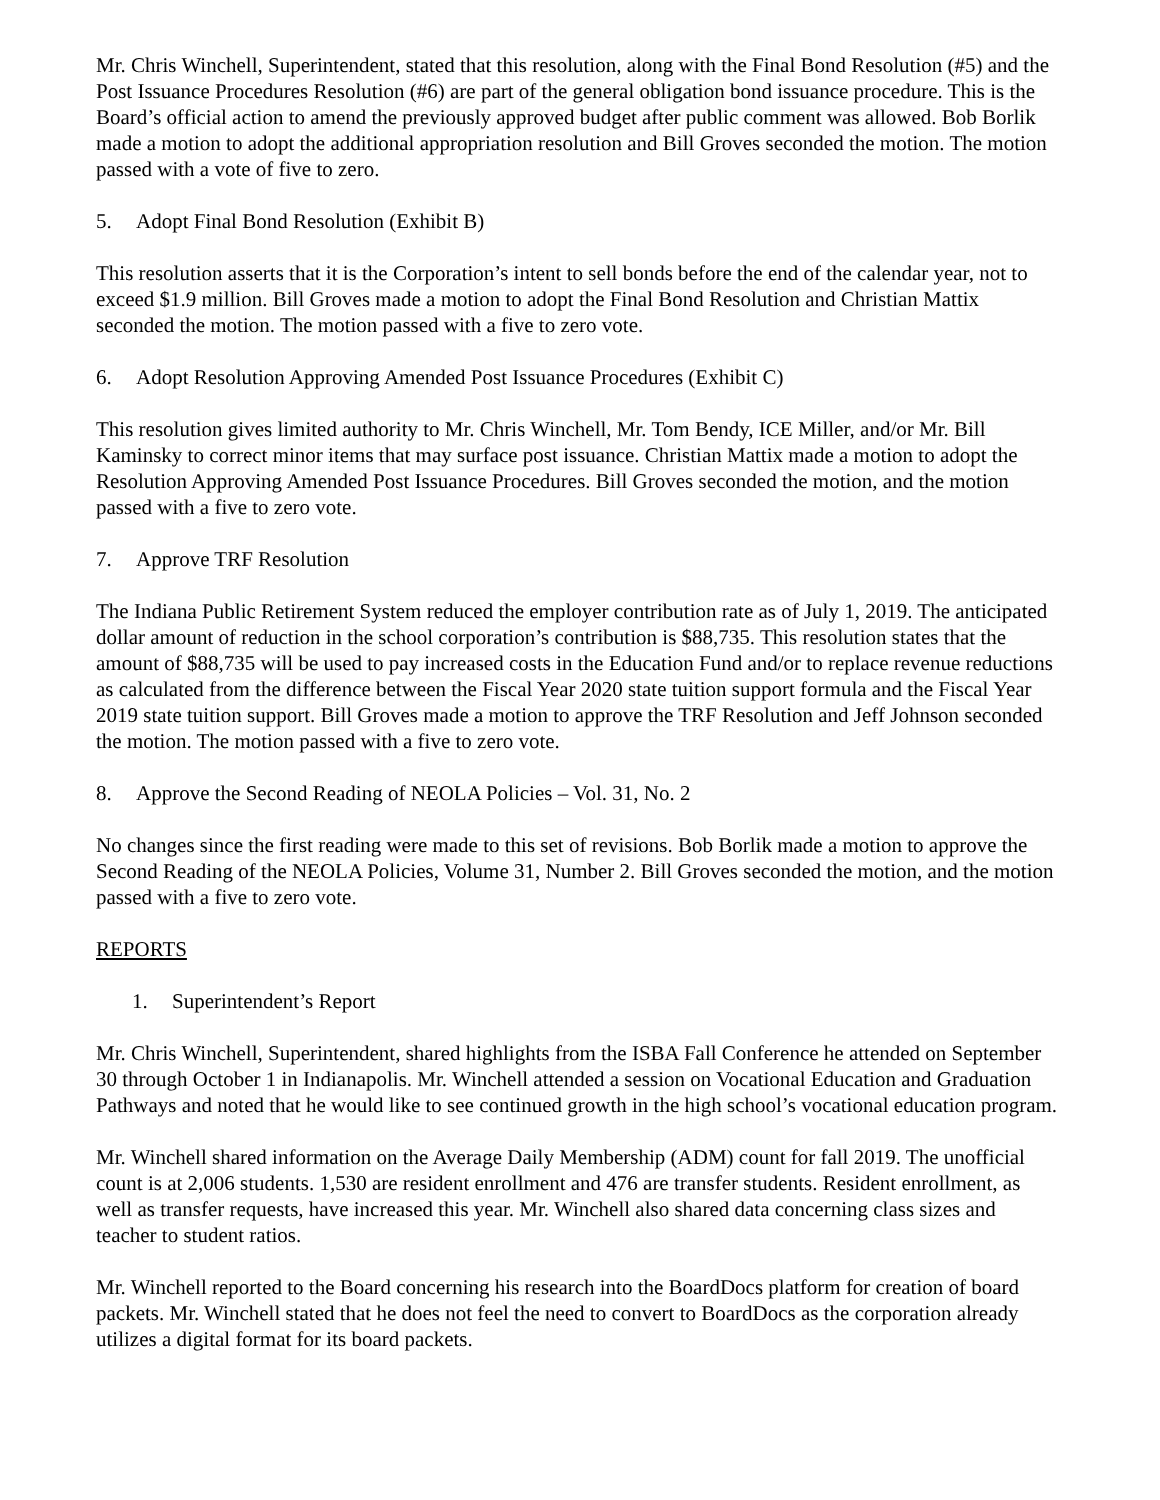Mr. Chris Winchell, Superintendent, stated that this resolution, along with the Final Bond Resolution (#5) and the Post Issuance Procedures Resolution (#6) are part of the general obligation bond issuance procedure. This is the Board’s official action to amend the previously approved budget after public comment was allowed. Bob Borlik made a motion to adopt the additional appropriation resolution and Bill Groves seconded the motion. The motion passed with a vote of five to zero.
5. Adopt Final Bond Resolution (Exhibit B)
This resolution asserts that it is the Corporation’s intent to sell bonds before the end of the calendar year, not to exceed $1.9 million. Bill Groves made a motion to adopt the Final Bond Resolution and Christian Mattix seconded the motion. The motion passed with a five to zero vote.
6. Adopt Resolution Approving Amended Post Issuance Procedures (Exhibit C)
This resolution gives limited authority to Mr. Chris Winchell, Mr. Tom Bendy, ICE Miller, and/or Mr. Bill Kaminsky to correct minor items that may surface post issuance. Christian Mattix made a motion to adopt the Resolution Approving Amended Post Issuance Procedures. Bill Groves seconded the motion, and the motion passed with a five to zero vote.
7. Approve TRF Resolution
The Indiana Public Retirement System reduced the employer contribution rate as of July 1, 2019. The anticipated dollar amount of reduction in the school corporation’s contribution is $88,735. This resolution states that the amount of $88,735 will be used to pay increased costs in the Education Fund and/or to replace revenue reductions as calculated from the difference between the Fiscal Year 2020 state tuition support formula and the Fiscal Year 2019 state tuition support. Bill Groves made a motion to approve the TRF Resolution and Jeff Johnson seconded the motion. The motion passed with a five to zero vote.
8. Approve the Second Reading of NEOLA Policies – Vol. 31, No. 2
No changes since the first reading were made to this set of revisions. Bob Borlik made a motion to approve the Second Reading of the NEOLA Policies, Volume 31, Number 2. Bill Groves seconded the motion, and the motion passed with a five to zero vote.
REPORTS
1. Superintendent’s Report
Mr. Chris Winchell, Superintendent, shared highlights from the ISBA Fall Conference he attended on September 30 through October 1 in Indianapolis. Mr. Winchell attended a session on Vocational Education and Graduation Pathways and noted that he would like to see continued growth in the high school’s vocational education program.
Mr. Winchell shared information on the Average Daily Membership (ADM) count for fall 2019. The unofficial count is at 2,006 students. 1,530 are resident enrollment and 476 are transfer students. Resident enrollment, as well as transfer requests, have increased this year. Mr. Winchell also shared data concerning class sizes and teacher to student ratios.
Mr. Winchell reported to the Board concerning his research into the BoardDocs platform for creation of board packets. Mr. Winchell stated that he does not feel the need to convert to BoardDocs as the corporation already utilizes a digital format for its board packets.